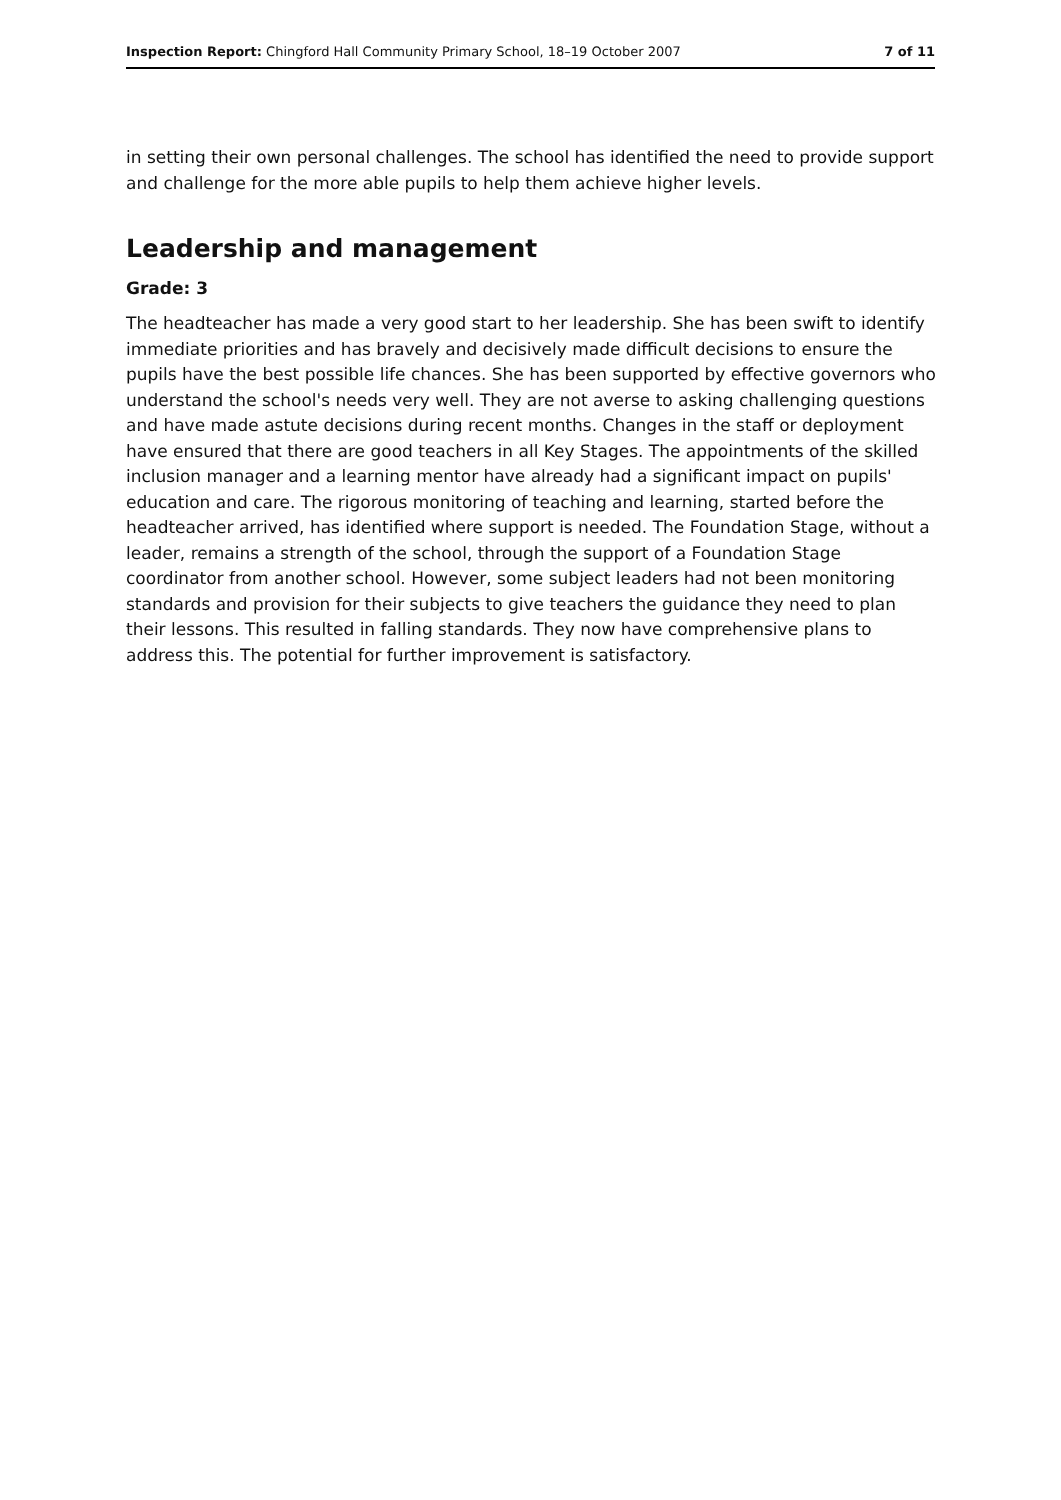Inspection Report: Chingford Hall Community Primary School, 18–19 October 2007 7 of 11
in setting their own personal challenges. The school has identified the need to provide support and challenge for the more able pupils to help them achieve higher levels.
Leadership and management
Grade: 3
The headteacher has made a very good start to her leadership. She has been swift to identify immediate priorities and has bravely and decisively made difficult decisions to ensure the pupils have the best possible life chances. She has been supported by effective governors who understand the school's needs very well. They are not averse to asking challenging questions and have made astute decisions during recent months. Changes in the staff or deployment have ensured that there are good teachers in all Key Stages. The appointments of the skilled inclusion manager and a learning mentor have already had a significant impact on pupils' education and care. The rigorous monitoring of teaching and learning, started before the headteacher arrived, has identified where support is needed. The Foundation Stage, without a leader, remains a strength of the school, through the support of a Foundation Stage coordinator from another school. However, some subject leaders had not been monitoring standards and provision for their subjects to give teachers the guidance they need to plan their lessons. This resulted in falling standards. They now have comprehensive plans to address this. The potential for further improvement is satisfactory.